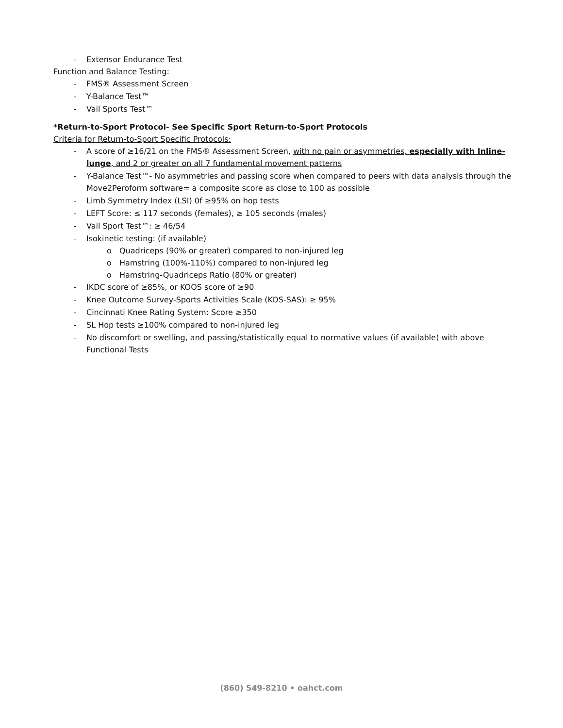- Extensor Endurance Test
Function and Balance Testing:
- FMS® Assessment Screen
- Y-Balance Test™
- Vail Sports Test™
*Return-to-Sport Protocol- See Specific Sport Return-to-Sport Protocols
Criteria for Return-to-Sport Specific Protocols:
- A score of ≥16/21 on the FMS® Assessment Screen, with no pain or asymmetries, especially with Inline-lunge, and 2 or greater on all 7 fundamental movement patterns
- Y-Balance Test™- No asymmetries and passing score when compared to peers with data analysis through the Move2Peroform software= a composite score as close to 100 as possible
- Limb Symmetry Index (LSI) 0f ≥95% on hop tests
- LEFT Score: ≤ 117 seconds (females), ≥ 105 seconds (males)
- Vail Sport Test™: ≥ 46/54
- Isokinetic testing: (if available)
o Quadriceps (90% or greater) compared to non-injured leg
o Hamstring (100%-110%) compared to non-injured leg
o Hamstring-Quadriceps Ratio (80% or greater)
- IKDC score of ≥85%, or KOOS score of ≥90
- Knee Outcome Survey-Sports Activities Scale (KOS-SAS): ≥ 95%
- Cincinnati Knee Rating System: Score ≥350
- SL Hop tests ≥100% compared to non-injured leg
- No discomfort or swelling, and passing/statistically equal to normative values (if available) with above Functional Tests
(860) 549-8210 • oahct.com